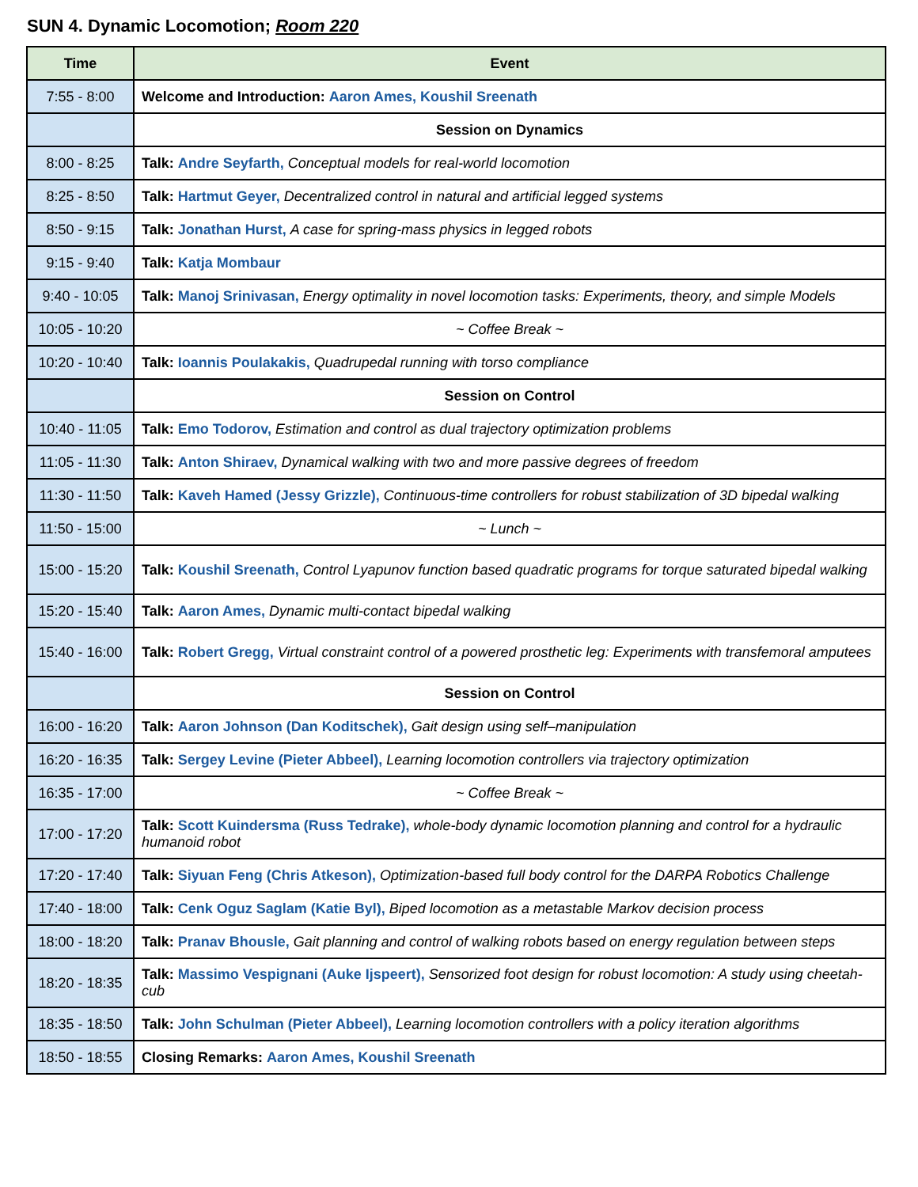SUN 4. Dynamic Locomotion; Room 220
| Time | Event |
| --- | --- |
| 7:55 - 8:00 | Welcome and Introduction: Aaron Ames, Koushil Sreenath |
| | Session on Dynamics |
| 8:00 - 8:25 | Talk: Andre Seyfarth, Conceptual models for real-world locomotion |
| 8:25 - 8:50 | Talk: Hartmut Geyer, Decentralized control in natural and artificial legged systems |
| 8:50 - 9:15 | Talk: Jonathan Hurst, A case for spring-mass physics in legged robots |
| 9:15 - 9:40 | Talk: Katja Mombaur |
| 9:40 - 10:05 | Talk: Manoj Srinivasan, Energy optimality in novel locomotion tasks: Experiments, theory, and simple Models |
| 10:05 - 10:20 | ~ Coffee Break ~ |
| 10:20 - 10:40 | Talk: Ioannis Poulakakis, Quadrupedal running with torso compliance |
| | Session on Control |
| 10:40 - 11:05 | Talk: Emo Todorov, Estimation and control as dual trajectory optimization problems |
| 11:05 - 11:30 | Talk: Anton Shiraev, Dynamical walking with two and more passive degrees of freedom |
| 11:30 - 11:50 | Talk: Kaveh Hamed (Jessy Grizzle), Continuous-time controllers for robust stabilization of 3D bipedal walking |
| 11:50 - 15:00 | ~ Lunch ~ |
| 15:00 - 15:20 | Talk: Koushil Sreenath, Control Lyapunov function based quadratic programs for torque saturated bipedal walking |
| 15:20 - 15:40 | Talk: Aaron Ames, Dynamic multi-contact bipedal walking |
| 15:40 - 16:00 | Talk: Robert Gregg, Virtual constraint control of a powered prosthetic leg: Experiments with transfemoral amputees |
| | Session on Control |
| 16:00 - 16:20 | Talk: Aaron Johnson (Dan Koditschek), Gait design using self–manipulation |
| 16:20 - 16:35 | Talk: Sergey Levine (Pieter Abbeel), Learning locomotion controllers via trajectory optimization |
| 16:35 - 17:00 | ~ Coffee Break ~ |
| 17:00 - 17:20 | Talk: Scott Kuindersma (Russ Tedrake), whole-body dynamic locomotion planning and control for a hydraulic humanoid robot |
| 17:20 - 17:40 | Talk: Siyuan Feng (Chris Atkeson), Optimization-based full body control for the DARPA Robotics Challenge |
| 17:40 - 18:00 | Talk: Cenk Oguz Saglam (Katie Byl), Biped locomotion as a metastable Markov decision process |
| 18:00 - 18:20 | Talk: Pranav Bhousle, Gait planning and control of walking robots based on energy regulation between steps |
| 18:20 - 18:35 | Talk: Massimo Vespignani (Auke Ijspeert), Sensorized foot design for robust locomotion: A study using cheetah-cub |
| 18:35 - 18:50 | Talk: John Schulman (Pieter Abbeel), Learning locomotion controllers with a policy iteration algorithms |
| 18:50 - 18:55 | Closing Remarks: Aaron Ames, Koushil Sreenath |